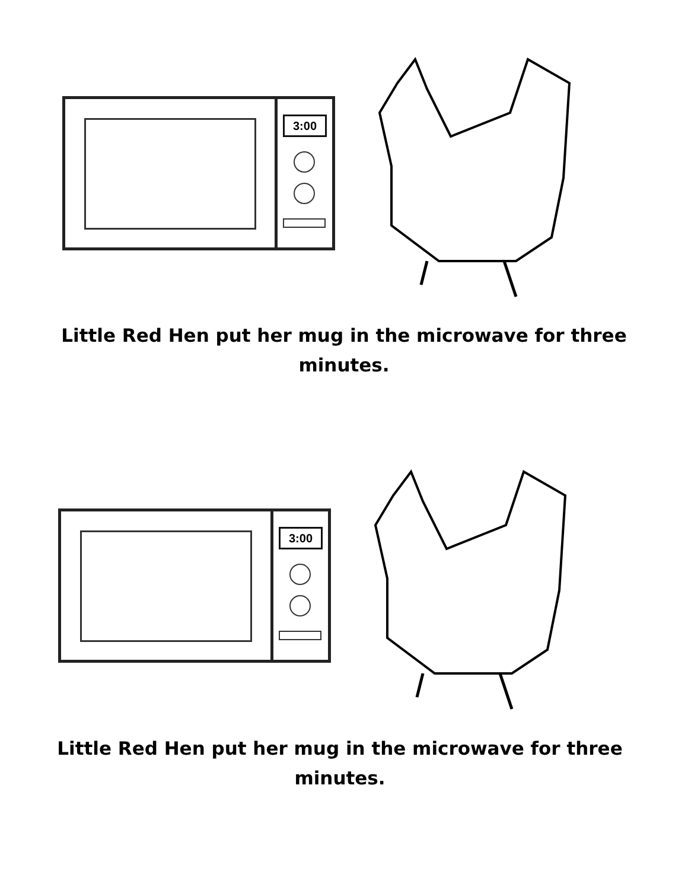3:00
Little Red Hen put her mug in the microwave for three
minutes.
3:00
Little Red Hen put her mug in the microwave for three
minutes.